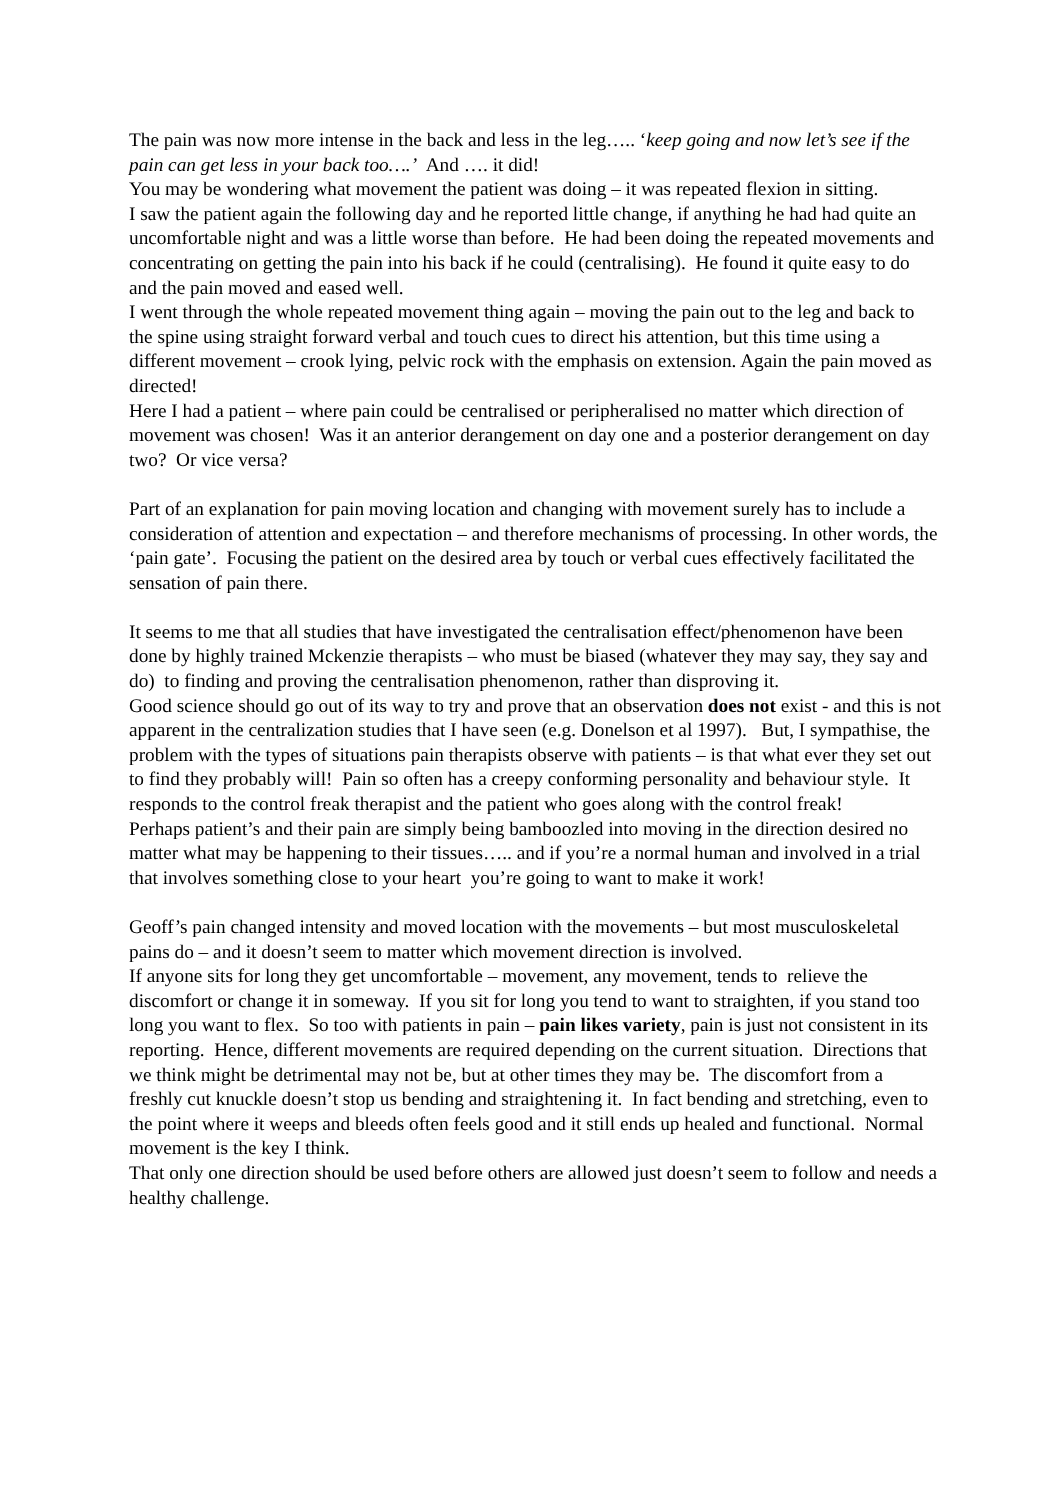The pain was now more intense in the back and less in the leg….. ‘keep going and now let’s see if the pain can get less in your back too….’ And …. it did!
You may be wondering what movement the patient was doing – it was repeated flexion in sitting.
I saw the patient again the following day and he reported little change, if anything he had had quite an uncomfortable night and was a little worse than before. He had been doing the repeated movements and concentrating on getting the pain into his back if he could (centralising). He found it quite easy to do and the pain moved and eased well.
I went through the whole repeated movement thing again – moving the pain out to the leg and back to the spine using straight forward verbal and touch cues to direct his attention, but this time using a different movement – crook lying, pelvic rock with the emphasis on extension. Again the pain moved as directed!
Here I had a patient – where pain could be centralised or peripheralised no matter which direction of movement was chosen! Was it an anterior derangement on day one and a posterior derangement on day two? Or vice versa?
Part of an explanation for pain moving location and changing with movement surely has to include a consideration of attention and expectation – and therefore mechanisms of processing. In other words, the ‘pain gate’. Focusing the patient on the desired area by touch or verbal cues effectively facilitated the sensation of pain there.
It seems to me that all studies that have investigated the centralisation effect/phenomenon have been done by highly trained Mckenzie therapists – who must be biased (whatever they may say, they say and do) to finding and proving the centralisation phenomenon, rather than disproving it.
Good science should go out of its way to try and prove that an observation does not exist - and this is not apparent in the centralization studies that I have seen (e.g. Donelson et al 1997). But, I sympathise, the problem with the types of situations pain therapists observe with patients – is that what ever they set out to find they probably will! Pain so often has a creepy conforming personality and behaviour style. It responds to the control freak therapist and the patient who goes along with the control freak!
Perhaps patient’s and their pain are simply being bamboozled into moving in the direction desired no matter what may be happening to their tissues….. and if you’re a normal human and involved in a trial that involves something close to your heart you’re going to want to make it work!
Geoff’s pain changed intensity and moved location with the movements – but most musculoskeletal pains do – and it doesn’t seem to matter which movement direction is involved.
If anyone sits for long they get uncomfortable – movement, any movement, tends to relieve the discomfort or change it in someway. If you sit for long you tend to want to straighten, if you stand too long you want to flex. So too with patients in pain – pain likes variety, pain is just not consistent in its reporting. Hence, different movements are required depending on the current situation. Directions that we think might be detrimental may not be, but at other times they may be. The discomfort from a freshly cut knuckle doesn’t stop us bending and straightening it. In fact bending and stretching, even to the point where it weeps and bleeds often feels good and it still ends up healed and functional. Normal movement is the key I think.
That only one direction should be used before others are allowed just doesn’t seem to follow and needs a healthy challenge.